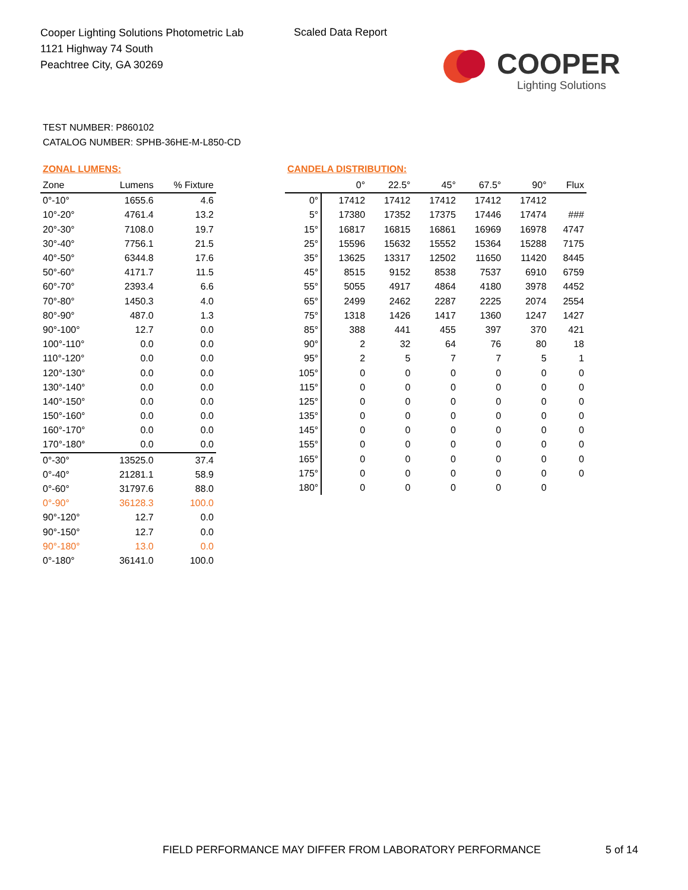Cooper Lighting Solutions Photometric Lab
1121 Highway 74 South
Peachtree City, GA 30269
Scaled Data Report
COOPER
Lighting Solutions
TEST NUMBER: P860102
CATALOG NUMBER: SPHB-36HE-M-L850-CD
ZONAL LUMENS:
| Zone | Lumens | % Fixture |
| --- | --- | --- |
| 0°-10° | 1655.6 | 4.6 |
| 10°-20° | 4761.4 | 13.2 |
| 20°-30° | 7108.0 | 19.7 |
| 30°-40° | 7756.1 | 21.5 |
| 40°-50° | 6344.8 | 17.6 |
| 50°-60° | 4171.7 | 11.5 |
| 60°-70° | 2393.4 | 6.6 |
| 70°-80° | 1450.3 | 4.0 |
| 80°-90° | 487.0 | 1.3 |
| 90°-100° | 12.7 | 0.0 |
| 100°-110° | 0.0 | 0.0 |
| 110°-120° | 0.0 | 0.0 |
| 120°-130° | 0.0 | 0.0 |
| 130°-140° | 0.0 | 0.0 |
| 140°-150° | 0.0 | 0.0 |
| 150°-160° | 0.0 | 0.0 |
| 160°-170° | 0.0 | 0.0 |
| 170°-180° | 0.0 | 0.0 |
| 0°-30° | 13525.0 | 37.4 |
| 0°-40° | 21281.1 | 58.9 |
| 0°-60° | 31797.6 | 88.0 |
| 0°-90° | 36128.3 | 100.0 |
| 90°-120° | 12.7 | 0.0 |
| 90°-150° | 12.7 | 0.0 |
| 90°-180° | 13.0 | 0.0 |
| 0°-180° | 36141.0 | 100.0 |
CANDELA DISTRIBUTION:
| | 0° | 22.5° | 45° | 67.5° | 90° | Flux |
| --- | --- | --- | --- | --- | --- | --- |
| 0° | 17412 | 17412 | 17412 | 17412 | 17412 | |
| 5° | 17380 | 17352 | 17375 | 17446 | 17474 | ### |
| 15° | 16817 | 16815 | 16861 | 16969 | 16978 | 4747 |
| 25° | 15596 | 15632 | 15552 | 15364 | 15288 | 7175 |
| 35° | 13625 | 13317 | 12502 | 11650 | 11420 | 8445 |
| 45° | 8515 | 9152 | 8538 | 7537 | 6910 | 6759 |
| 55° | 5055 | 4917 | 4864 | 4180 | 3978 | 4452 |
| 65° | 2499 | 2462 | 2287 | 2225 | 2074 | 2554 |
| 75° | 1318 | 1426 | 1417 | 1360 | 1247 | 1427 |
| 85° | 388 | 441 | 455 | 397 | 370 | 421 |
| 90° | 2 | 32 | 64 | 76 | 80 | 18 |
| 95° | 2 | 5 | 7 | 7 | 5 | 1 |
| 105° | 0 | 0 | 0 | 0 | 0 | 0 |
| 115° | 0 | 0 | 0 | 0 | 0 | 0 |
| 125° | 0 | 0 | 0 | 0 | 0 | 0 |
| 135° | 0 | 0 | 0 | 0 | 0 | 0 |
| 145° | 0 | 0 | 0 | 0 | 0 | 0 |
| 155° | 0 | 0 | 0 | 0 | 0 | 0 |
| 165° | 0 | 0 | 0 | 0 | 0 | 0 |
| 175° | 0 | 0 | 0 | 0 | 0 | 0 |
| 180° | 0 | 0 | 0 | 0 | 0 | |
FIELD PERFORMANCE MAY DIFFER FROM LABORATORY PERFORMANCE
5 of 14